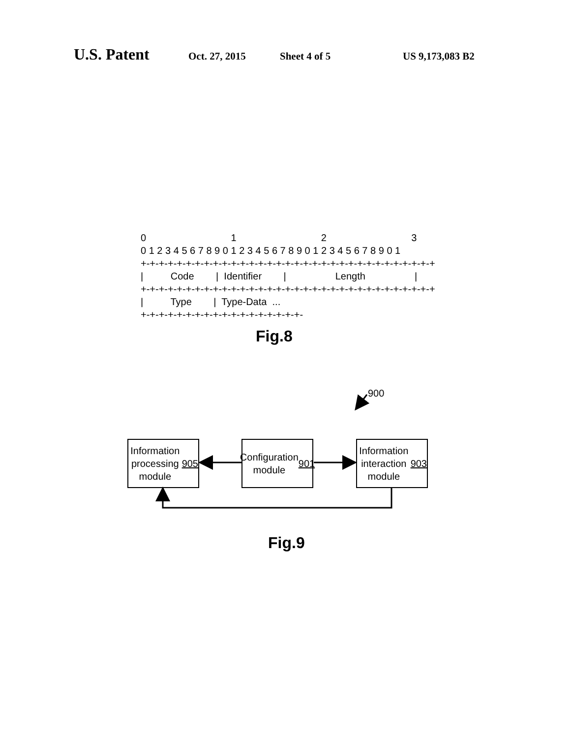U.S. Patent Oct. 27, 2015 Sheet 4 of 5 US 9,173,083 B2
0 1 2 3 0 1 2 3 4 5 6 7 8 9 0 1 2 3 4 5 6 7 8 9 0 1 2 3 4 5 6 7 8 9 0 1 +-+-+-+-+-+-+-+-+-+-+-+-+-+-+-+-+-+-+-+-+-+-+-+-+-+-+-+-+-+-+-+-+ | Code | Identifier | Length | +-+-+-+-+-+-+-+-+-+-+-+-+-+-+-+-+-+-+-+-+-+-+-+-+-+-+-+-+-+-+-+-+ | Type | Type-Data ... +-+-+-+-+-+-+-+-+-+-+-+-+-+-+-+-+-+-
Fig.8
900
Information processing module 905
Configuration module 901
Information interaction module 903
Fig.9